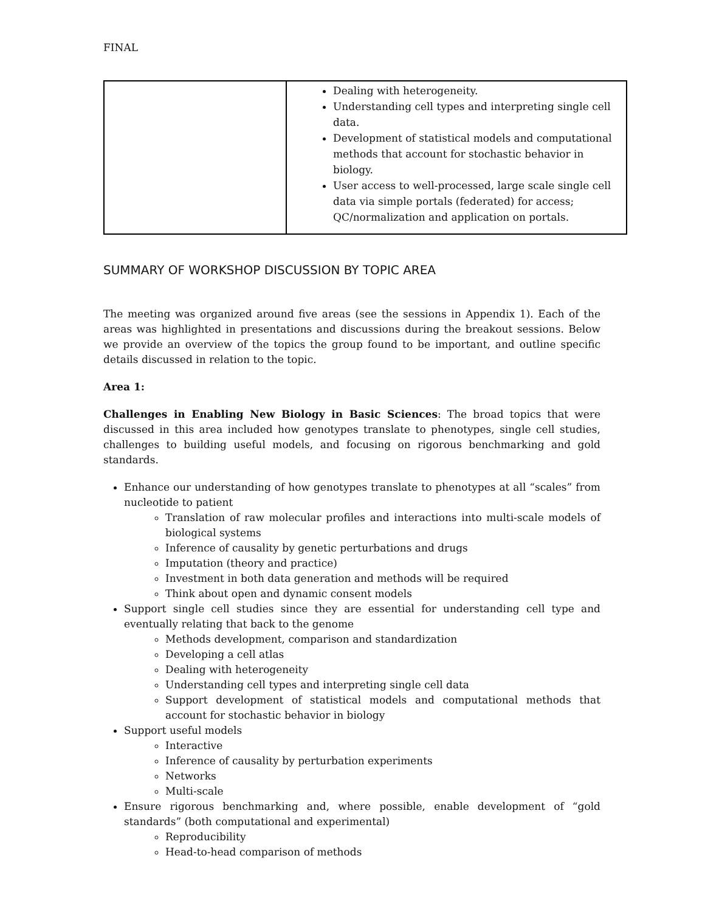FINAL
| | Dealing with heterogeneity. Understanding cell types and interpreting single cell data. Development of statistical models and computational methods that account for stochastic behavior in biology. User access to well-processed, large scale single cell data via simple portals (federated) for access; QC/normalization and application on portals. |
SUMMARY OF WORKSHOP DISCUSSION BY TOPIC AREA
The meeting was organized around five areas (see the sessions in Appendix 1). Each of the areas was highlighted in presentations and discussions during the breakout sessions. Below we provide an overview of the topics the group found to be important, and outline specific details discussed in relation to the topic.
Area 1:
Challenges in Enabling New Biology in Basic Sciences: The broad topics that were discussed in this area included how genotypes translate to phenotypes, single cell studies, challenges to building useful models, and focusing on rigorous benchmarking and gold standards.
Enhance our understanding of how genotypes translate to phenotypes at all “scales” from nucleotide to patient
Translation of raw molecular profiles and interactions into multi-scale models of biological systems
Inference of causality by genetic perturbations and drugs
Imputation (theory and practice)
Investment in both data generation and methods will be required
Think about open and dynamic consent models
Support single cell studies since they are essential for understanding cell type and eventually relating that back to the genome
Methods development, comparison and standardization
Developing a cell atlas
Dealing with heterogeneity
Understanding cell types and interpreting single cell data
Support development of statistical models and computational methods that account for stochastic behavior in biology
Support useful models
Interactive
Inference of causality by perturbation experiments
Networks
Multi-scale
Ensure rigorous benchmarking and, where possible, enable development of “gold standards” (both computational and experimental)
Reproducibility
Head-to-head comparison of methods